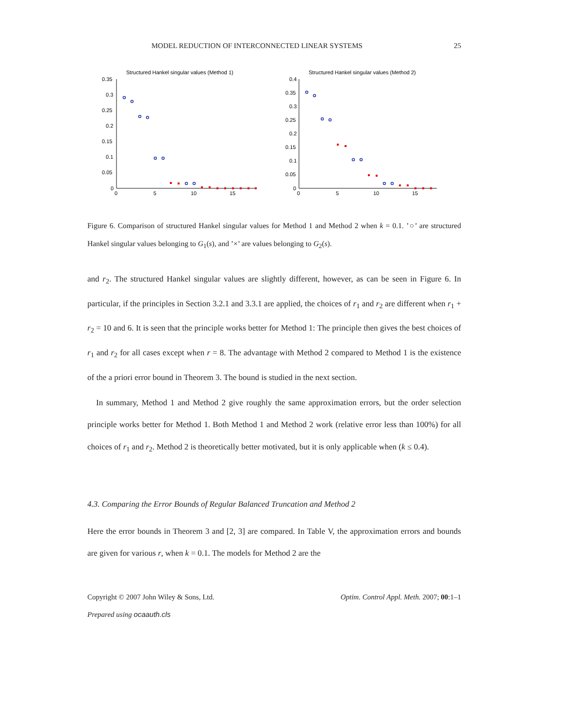MODEL REDUCTION OF INTERCONNECTED LINEAR SYSTEMS 25
Structured Hankel singular values (Method 1)
0.35
0.3
0.25
0.2
0.15
0.1
0.05
0
0
5
10
15
Structured Hankel singular values (Method 2)
0.4
0.35
0.3
0.25
0.2
0.15
0.1
0.05
0
0
5
10
15
Figure 6. Comparison of structured Hankel singular values for Method 1 and Method 2 when k = 0.1. ’○’ are structured Hankel singular values belonging to G<sub>1</sub>(s), and ’×’ are values belonging to G<sub>2</sub>(s).
and r<sub>2</sub>. The structured Hankel singular values are slightly different, however, as can be seen in Figure 6. In particular, if the principles in Section 3.2.1 and 3.3.1 are applied, the choices of r<sub>1</sub> and r<sub>2</sub> are different when r<sub>1</sub> + r<sub>2</sub> = 10 and 6. It is seen that the principle works better for Method 1: The principle then gives the best choices of r<sub>1</sub> and r<sub>2</sub> for all cases except when r = 8. The advantage with Method 2 compared to Method 1 is the existence of the a priori error bound in Theorem 3. The bound is studied in the next section.
In summary, Method 1 and Method 2 give roughly the same approximation errors, but the order selection principle works better for Method 1. Both Method 1 and Method 2 work (relative error less than 100%) for all choices of r<sub>1</sub> and r<sub>2</sub>. Method 2 is theoretically better motivated, but it is only applicable when (k ≤ 0.4).
4.3. Comparing the Error Bounds of Regular Balanced Truncation and Method 2
Here the error bounds in Theorem 3 and [2, 3] are compared. In Table V, the approximation errors and bounds are given for various r, when k = 0.1. The models for Method 2 are the
Copyright © 2007 John Wiley & Sons, Ltd. Optim. Control Appl. Meth. 2007; 00:1–1
Prepared using ocaauth.cls